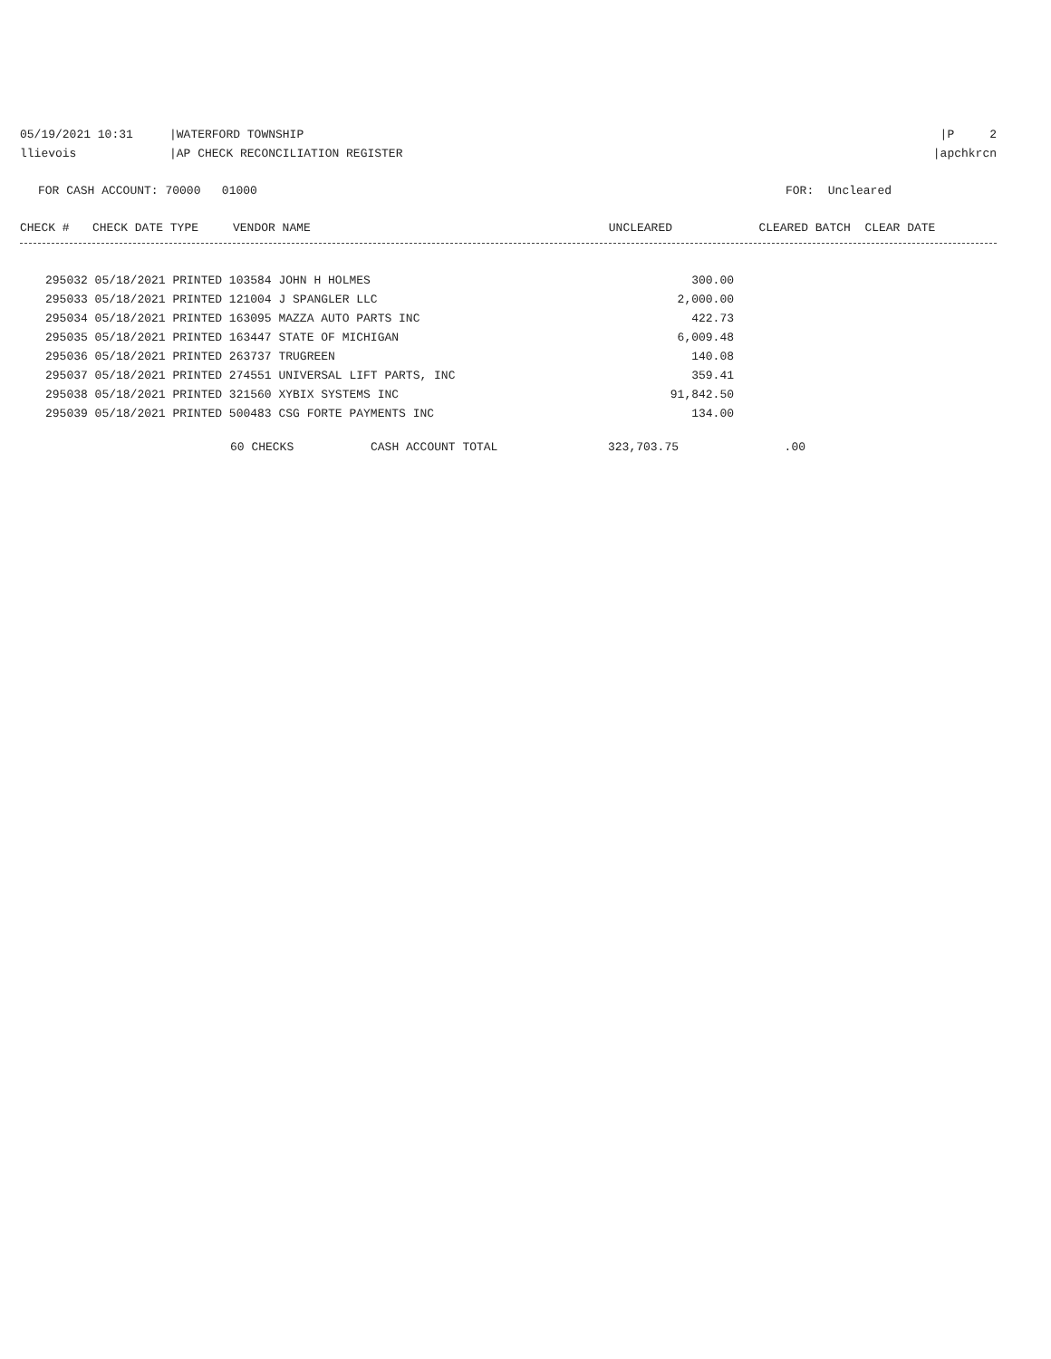05/19/2021 10:31 |WATERFORD TOWNSHIP |P 2
llievois |AP CHECK RECONCILIATION REGISTER |apchkrcn
FOR CASH ACCOUNT: 70000 01000 FOR: Uncleared
| CHECK # | CHECK DATE TYPE | VENDOR NAME | UNCLEARED | CLEARED | BATCH CLEAR DATE |
| --- | --- | --- | --- | --- | --- |
| 295032 05/18/2021 PRINTED 103584 JOHN H HOLMES | 300.00 |
| 295033 05/18/2021 PRINTED 121004 J SPANGLER LLC | 2,000.00 |
| 295034 05/18/2021 PRINTED 163095 MAZZA AUTO PARTS INC | 422.73 |
| 295035 05/18/2021 PRINTED 163447 STATE OF MICHIGAN | 6,009.48 |
| 295036 05/18/2021 PRINTED 263737 TRUGREEN | 140.08 |
| 295037 05/18/2021 PRINTED 274551 UNIVERSAL LIFT PARTS, INC | 359.41 |
| 295038 05/18/2021 PRINTED 321560 XYBIX SYSTEMS INC | 91,842.50 |
| 295039 05/18/2021 PRINTED 500483 CSG FORTE PAYMENTS INC | 134.00 |
| 60 CHECKS | CASH ACCOUNT TOTAL | 323,703.75 | .00 |